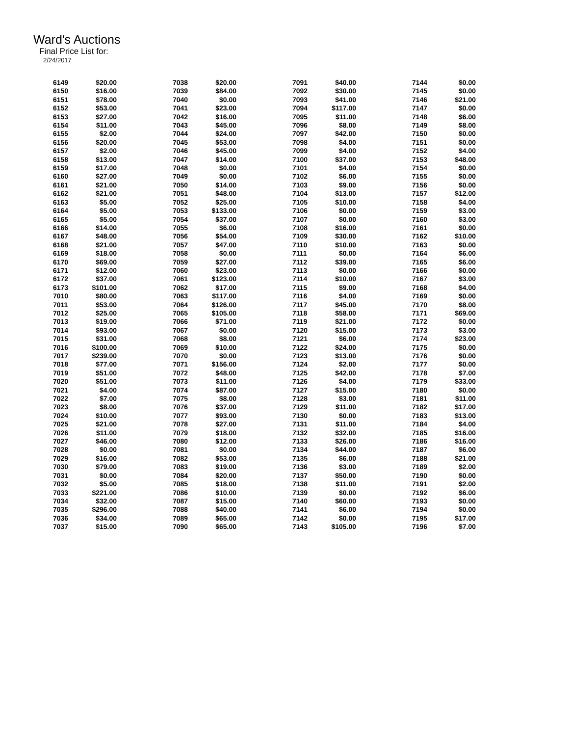Ward's Auctions
Final Price List for:
2/24/2017
| 6149 | $20.00 | 7038 | $20.00 | 7091 | $40.00 | 7144 | $0.00 |
| 6150 | $16.00 | 7039 | $84.00 | 7092 | $30.00 | 7145 | $0.00 |
| 6151 | $78.00 | 7040 | $0.00 | 7093 | $41.00 | 7146 | $21.00 |
| 6152 | $53.00 | 7041 | $23.00 | 7094 | $117.00 | 7147 | $0.00 |
| 6153 | $27.00 | 7042 | $16.00 | 7095 | $11.00 | 7148 | $6.00 |
| 6154 | $11.00 | 7043 | $45.00 | 7096 | $8.00 | 7149 | $8.00 |
| 6155 | $2.00 | 7044 | $24.00 | 7097 | $42.00 | 7150 | $0.00 |
| 6156 | $20.00 | 7045 | $53.00 | 7098 | $4.00 | 7151 | $0.00 |
| 6157 | $2.00 | 7046 | $45.00 | 7099 | $4.00 | 7152 | $4.00 |
| 6158 | $13.00 | 7047 | $14.00 | 7100 | $37.00 | 7153 | $48.00 |
| 6159 | $17.00 | 7048 | $0.00 | 7101 | $4.00 | 7154 | $0.00 |
| 6160 | $27.00 | 7049 | $0.00 | 7102 | $6.00 | 7155 | $0.00 |
| 6161 | $21.00 | 7050 | $14.00 | 7103 | $9.00 | 7156 | $0.00 |
| 6162 | $21.00 | 7051 | $48.00 | 7104 | $13.00 | 7157 | $12.00 |
| 6163 | $5.00 | 7052 | $25.00 | 7105 | $10.00 | 7158 | $4.00 |
| 6164 | $5.00 | 7053 | $133.00 | 7106 | $0.00 | 7159 | $3.00 |
| 6165 | $5.00 | 7054 | $37.00 | 7107 | $0.00 | 7160 | $3.00 |
| 6166 | $14.00 | 7055 | $6.00 | 7108 | $16.00 | 7161 | $0.00 |
| 6167 | $48.00 | 7056 | $54.00 | 7109 | $30.00 | 7162 | $10.00 |
| 6168 | $21.00 | 7057 | $47.00 | 7110 | $10.00 | 7163 | $0.00 |
| 6169 | $18.00 | 7058 | $0.00 | 7111 | $0.00 | 7164 | $6.00 |
| 6170 | $69.00 | 7059 | $27.00 | 7112 | $39.00 | 7165 | $6.00 |
| 6171 | $12.00 | 7060 | $23.00 | 7113 | $0.00 | 7166 | $0.00 |
| 6172 | $37.00 | 7061 | $123.00 | 7114 | $10.00 | 7167 | $3.00 |
| 6173 | $101.00 | 7062 | $17.00 | 7115 | $9.00 | 7168 | $4.00 |
| 7010 | $80.00 | 7063 | $117.00 | 7116 | $4.00 | 7169 | $0.00 |
| 7011 | $53.00 | 7064 | $126.00 | 7117 | $45.00 | 7170 | $8.00 |
| 7012 | $25.00 | 7065 | $105.00 | 7118 | $58.00 | 7171 | $69.00 |
| 7013 | $19.00 | 7066 | $71.00 | 7119 | $21.00 | 7172 | $0.00 |
| 7014 | $93.00 | 7067 | $0.00 | 7120 | $15.00 | 7173 | $3.00 |
| 7015 | $31.00 | 7068 | $8.00 | 7121 | $6.00 | 7174 | $23.00 |
| 7016 | $100.00 | 7069 | $10.00 | 7122 | $24.00 | 7175 | $0.00 |
| 7017 | $239.00 | 7070 | $0.00 | 7123 | $13.00 | 7176 | $0.00 |
| 7018 | $77.00 | 7071 | $156.00 | 7124 | $2.00 | 7177 | $0.00 |
| 7019 | $51.00 | 7072 | $48.00 | 7125 | $42.00 | 7178 | $7.00 |
| 7020 | $51.00 | 7073 | $11.00 | 7126 | $4.00 | 7179 | $33.00 |
| 7021 | $4.00 | 7074 | $87.00 | 7127 | $15.00 | 7180 | $0.00 |
| 7022 | $7.00 | 7075 | $8.00 | 7128 | $3.00 | 7181 | $11.00 |
| 7023 | $8.00 | 7076 | $37.00 | 7129 | $11.00 | 7182 | $17.00 |
| 7024 | $10.00 | 7077 | $93.00 | 7130 | $0.00 | 7183 | $13.00 |
| 7025 | $21.00 | 7078 | $27.00 | 7131 | $11.00 | 7184 | $4.00 |
| 7026 | $11.00 | 7079 | $18.00 | 7132 | $32.00 | 7185 | $16.00 |
| 7027 | $46.00 | 7080 | $12.00 | 7133 | $26.00 | 7186 | $16.00 |
| 7028 | $0.00 | 7081 | $0.00 | 7134 | $44.00 | 7187 | $6.00 |
| 7029 | $16.00 | 7082 | $53.00 | 7135 | $6.00 | 7188 | $21.00 |
| 7030 | $79.00 | 7083 | $19.00 | 7136 | $3.00 | 7189 | $2.00 |
| 7031 | $0.00 | 7084 | $20.00 | 7137 | $50.00 | 7190 | $0.00 |
| 7032 | $5.00 | 7085 | $18.00 | 7138 | $11.00 | 7191 | $2.00 |
| 7033 | $221.00 | 7086 | $10.00 | 7139 | $0.00 | 7192 | $6.00 |
| 7034 | $32.00 | 7087 | $15.00 | 7140 | $60.00 | 7193 | $0.00 |
| 7035 | $296.00 | 7088 | $40.00 | 7141 | $6.00 | 7194 | $0.00 |
| 7036 | $34.00 | 7089 | $65.00 | 7142 | $0.00 | 7195 | $17.00 |
| 7037 | $15.00 | 7090 | $65.00 | 7143 | $105.00 | 7196 | $7.00 |